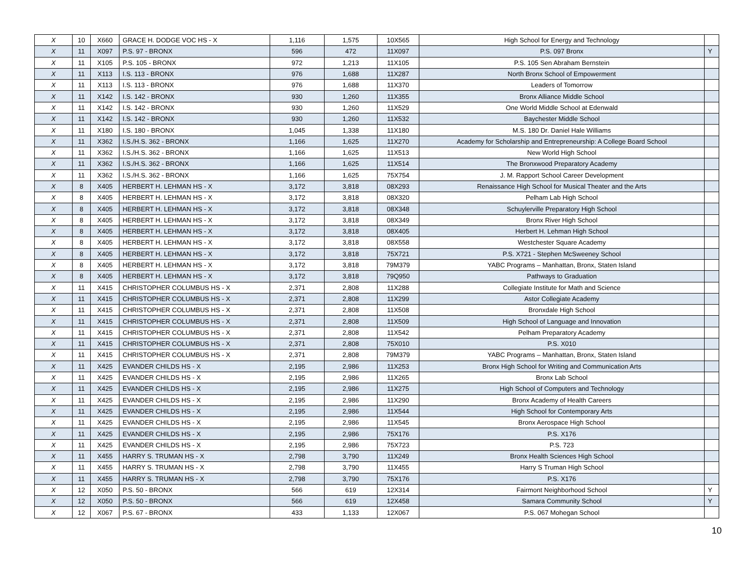| X | 10 | X660 | GRACE H. DODGE VOC HS - X | 1,116 | 1,575 | 10X565 | High School for Energy and Technology | |
| X | 11 | X097 | P.S. 97 - BRONX | 596 | 472 | 11X097 | P.S. 097 Bronx | Y |
| X | 11 | X105 | P.S. 105 - BRONX | 972 | 1,213 | 11X105 | P.S. 105 Sen Abraham Bernstein | |
| X | 11 | X113 | I.S. 113 - BRONX | 976 | 1,688 | 11X287 | North Bronx School of Empowerment | |
| X | 11 | X113 | I.S. 113 - BRONX | 976 | 1,688 | 11X370 | Leaders of Tomorrow | |
| X | 11 | X142 | I.S. 142 - BRONX | 930 | 1,260 | 11X355 | Bronx Alliance Middle School | |
| X | 11 | X142 | I.S. 142 - BRONX | 930 | 1,260 | 11X529 | One World Middle School at Edenwald | |
| X | 11 | X142 | I.S. 142 - BRONX | 930 | 1,260 | 11X532 | Baychester Middle School | |
| X | 11 | X180 | I.S. 180 - BRONX | 1,045 | 1,338 | 11X180 | M.S. 180 Dr. Daniel Hale Williams | |
| X | 11 | X362 | I.S./H.S. 362 - BRONX | 1,166 | 1,625 | 11X270 | Academy for Scholarship and Entrepreneurship: A College Board School | |
| X | 11 | X362 | I.S./H.S. 362 - BRONX | 1,166 | 1,625 | 11X513 | New World High School | |
| X | 11 | X362 | I.S./H.S. 362 - BRONX | 1,166 | 1,625 | 11X514 | The Bronxwood Preparatory Academy | |
| X | 11 | X362 | I.S./H.S. 362 - BRONX | 1,166 | 1,625 | 75X754 | J. M. Rapport School Career Development | |
| X | 8 | X405 | HERBERT H. LEHMAN HS - X | 3,172 | 3,818 | 08X293 | Renaissance High School for Musical Theater and the Arts | |
| X | 8 | X405 | HERBERT H. LEHMAN HS - X | 3,172 | 3,818 | 08X320 | Pelham Lab High School | |
| X | 8 | X405 | HERBERT H. LEHMAN HS - X | 3,172 | 3,818 | 08X348 | Schuylerville Preparatory High School | |
| X | 8 | X405 | HERBERT H. LEHMAN HS - X | 3,172 | 3,818 | 08X349 | Bronx River High School | |
| X | 8 | X405 | HERBERT H. LEHMAN HS - X | 3,172 | 3,818 | 08X405 | Herbert H. Lehman High School | |
| X | 8 | X405 | HERBERT H. LEHMAN HS - X | 3,172 | 3,818 | 08X558 | Westchester Square Academy | |
| X | 8 | X405 | HERBERT H. LEHMAN HS - X | 3,172 | 3,818 | 75X721 | P.S. X721 - Stephen McSweeney School | |
| X | 8 | X405 | HERBERT H. LEHMAN HS - X | 3,172 | 3,818 | 79M379 | YABC Programs – Manhattan, Bronx, Staten Island | |
| X | 8 | X405 | HERBERT H. LEHMAN HS - X | 3,172 | 3,818 | 79Q950 | Pathways to Graduation | |
| X | 11 | X415 | CHRISTOPHER COLUMBUS HS - X | 2,371 | 2,808 | 11X288 | Collegiate Institute for Math and Science | |
| X | 11 | X415 | CHRISTOPHER COLUMBUS HS - X | 2,371 | 2,808 | 11X299 | Astor Collegiate Academy | |
| X | 11 | X415 | CHRISTOPHER COLUMBUS HS - X | 2,371 | 2,808 | 11X508 | Bronxdale High School | |
| X | 11 | X415 | CHRISTOPHER COLUMBUS HS - X | 2,371 | 2,808 | 11X509 | High School of Language and Innovation | |
| X | 11 | X415 | CHRISTOPHER COLUMBUS HS - X | 2,371 | 2,808 | 11X542 | Pelham Preparatory Academy | |
| X | 11 | X415 | CHRISTOPHER COLUMBUS HS - X | 2,371 | 2,808 | 75X010 | P.S. X010 | |
| X | 11 | X415 | CHRISTOPHER COLUMBUS HS - X | 2,371 | 2,808 | 79M379 | YABC Programs – Manhattan, Bronx, Staten Island | |
| X | 11 | X425 | EVANDER CHILDS HS - X | 2,195 | 2,986 | 11X253 | Bronx High School for Writing and Communication Arts | |
| X | 11 | X425 | EVANDER CHILDS HS - X | 2,195 | 2,986 | 11X265 | Bronx Lab School | |
| X | 11 | X425 | EVANDER CHILDS HS - X | 2,195 | 2,986 | 11X275 | High School of Computers and Technology | |
| X | 11 | X425 | EVANDER CHILDS HS - X | 2,195 | 2,986 | 11X290 | Bronx Academy of Health Careers | |
| X | 11 | X425 | EVANDER CHILDS HS - X | 2,195 | 2,986 | 11X544 | High School for Contemporary Arts | |
| X | 11 | X425 | EVANDER CHILDS HS - X | 2,195 | 2,986 | 11X545 | Bronx Aerospace High School | |
| X | 11 | X425 | EVANDER CHILDS HS - X | 2,195 | 2,986 | 75X176 | P.S. X176 | |
| X | 11 | X425 | EVANDER CHILDS HS - X | 2,195 | 2,986 | 75X723 | P.S. 723 | |
| X | 11 | X455 | HARRY S. TRUMAN HS - X | 2,798 | 3,790 | 11X249 | Bronx Health Sciences High School | |
| X | 11 | X455 | HARRY S. TRUMAN HS - X | 2,798 | 3,790 | 11X455 | Harry S Truman High School | |
| X | 11 | X455 | HARRY S. TRUMAN HS - X | 2,798 | 3,790 | 75X176 | P.S. X176 | |
| X | 12 | X050 | P.S. 50 - BRONX | 566 | 619 | 12X314 | Fairmont Neighborhood School | Y |
| X | 12 | X050 | P.S. 50 - BRONX | 566 | 619 | 12X458 | Samara Community School | Y |
| X | 12 | X067 | P.S. 67 - BRONX | 433 | 1,133 | 12X067 | P.S. 067 Mohegan School | |
10